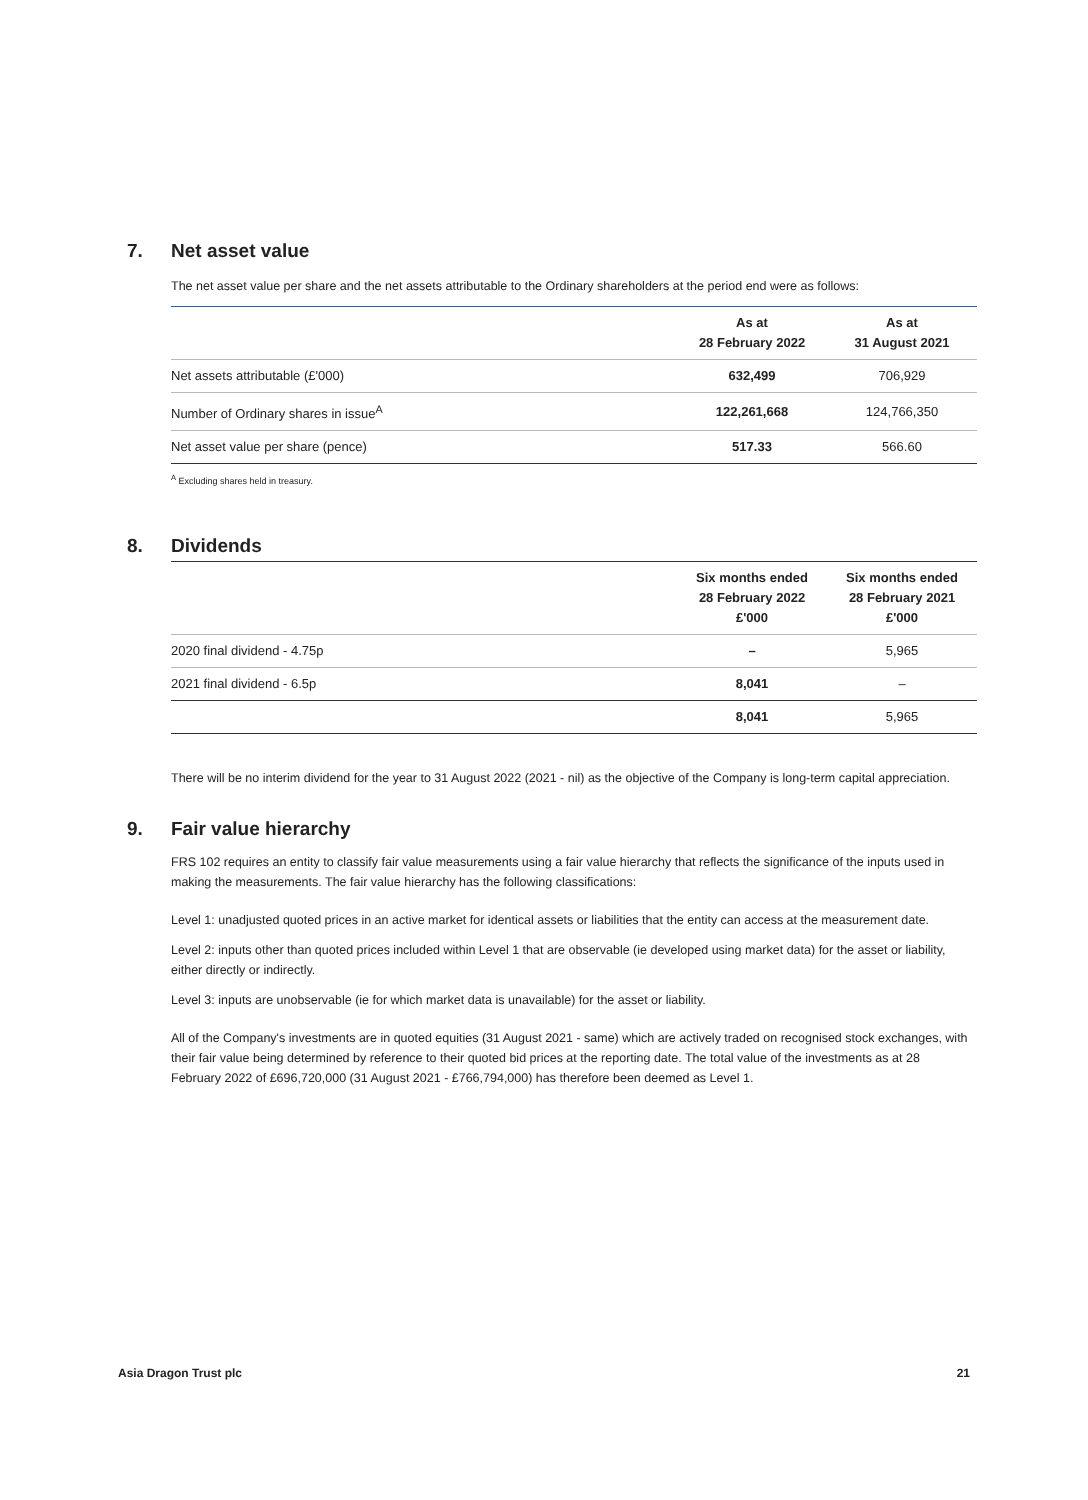7. Net asset value
The net asset value per share and the net assets attributable to the Ordinary shareholders at the period end were as follows:
| | As at 28 February 2022 | As at 31 August 2021 |
| --- | --- | --- |
| Net assets attributable (£'000) | 632,499 | 706,929 |
| Number of Ordinary shares in issue<sup>A</sup> | 122,261,668 | 124,766,350 |
| Net asset value per share (pence) | 517.33 | 566.60 |
<sup>A</sup> Excluding shares held in treasury.
8. Dividends
| | Six months ended 28 February 2022 £'000 | Six months ended 28 February 2021 £'000 |
| --- | --- | --- |
| 2020 final dividend - 4.75p | – | 5,965 |
| 2021 final dividend - 6.5p | 8,041 | – |
| | 8,041 | 5,965 |
There will be no interim dividend for the year to 31 August 2022 (2021 - nil) as the objective of the Company is long-term capital appreciation.
9. Fair value hierarchy
FRS 102 requires an entity to classify fair value measurements using a fair value hierarchy that reflects the significance of the inputs used in making the measurements. The fair value hierarchy has the following classifications:
Level 1: unadjusted quoted prices in an active market for identical assets or liabilities that the entity can access at the measurement date.
Level 2: inputs other than quoted prices included within Level 1 that are observable (ie developed using market data) for the asset or liability, either directly or indirectly.
Level 3: inputs are unobservable (ie for which market data is unavailable) for the asset or liability.
All of the Company's investments are in quoted equities (31 August 2021 - same) which are actively traded on recognised stock exchanges, with their fair value being determined by reference to their quoted bid prices at the reporting date. The total value of the investments as at 28 February 2022 of £696,720,000 (31 August 2021 - £766,794,000) has therefore been deemed as Level 1.
Asia Dragon Trust plc 21